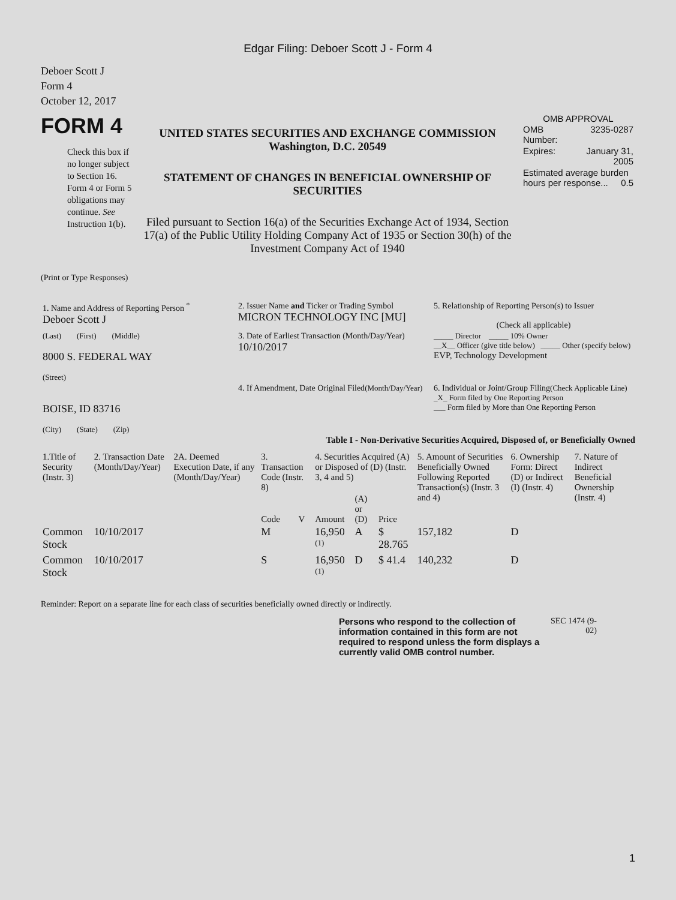Edgar Filing: Deboer Scott J - Form 4
Deboer Scott J
Form 4
October 12, 2017
FORM 4
Check this box if no longer subject to Section 16. Form 4 or Form 5 obligations may continue. See Instruction 1(b).
UNITED STATES SECURITIES AND EXCHANGE COMMISSION
Washington, D.C. 20549
STATEMENT OF CHANGES IN BENEFICIAL OWNERSHIP OF SECURITIES
Filed pursuant to Section 16(a) of the Securities Exchange Act of 1934, Section 17(a) of the Public Utility Holding Company Act of 1935 or Section 30(h) of the Investment Company Act of 1940
OMB APPROVAL
| OMB Number: | 3235-0287 |
| Expires: | January 31, 2005 |
| Estimated average burden hours per response... 0.5 | |
(Print or Type Responses)
| 1. Name and Address of Reporting Person <sup>*</sup> Deboer Scott J | 2. Issuer Name and Ticker or Trading Symbol MICRON TECHNOLOGY INC [MU] | 5. Relationship of Reporting Person(s) to Issuer (Check all applicable) |
| (Last) (First) (Middle) 8000 S. FEDERAL WAY (Street) | 3. Date of Earliest Transaction (Month/Day/Year) 10/10/2017 | _____ Director _____ 10% Owner __X__ Officer (give title below) _____ Other (specify below) EVP, Technology Development |
| BOISE, ID 83716 (City) (State) (Zip) | 4. If Amendment, Date Original Filed (Month/Day/Year) | 6. Individual or Joint/Group Filing (Check Applicable Line) _X_ Form filed by One Reporting Person ___ Form filed by More than One Reporting Person |
Table I - Non-Derivative Securities Acquired, Disposed of, or Beneficially Owned
| 1.Title of Security (Instr. 3) | 2. Transaction Date (Month/Day/Year) | 2A. Deemed Execution Date, if any (Month/Day/Year) | 3. Transaction Code (Instr. 8) | | 4. Securities Acquired (A) or Disposed of (D) (Instr. 3, 4 and 5) | | | 5. Amount of Securities Beneficially Owned Following Reported Transaction(s) (Instr. 3 and 4) | 6. Ownership Form: Direct (D) or Indirect (I) (Instr. 4) | 7. Nature of Indirect Beneficial Ownership (Instr. 4) |
| --- | --- | --- | --- | --- | --- | --- | --- | --- | --- | --- |
| | | | Code | V | Amount | (A) or (D) | Price | | | |
| Common Stock | 10/10/2017 | | M | | 16,950 <sup>(1)</sup> | A | $ 28.765 | 157,182 | D | |
| Common Stock | 10/10/2017 | | S | | 16,950 <sup>(1)</sup> | D | $ 41.4 | 140,232 | D | |
Reminder: Report on a separate line for each class of securities beneficially owned directly or indirectly.
Persons who respond to the collection of information contained in this form are not required to respond unless the form displays a currently valid OMB control number.
SEC 1474 (9-02)
1